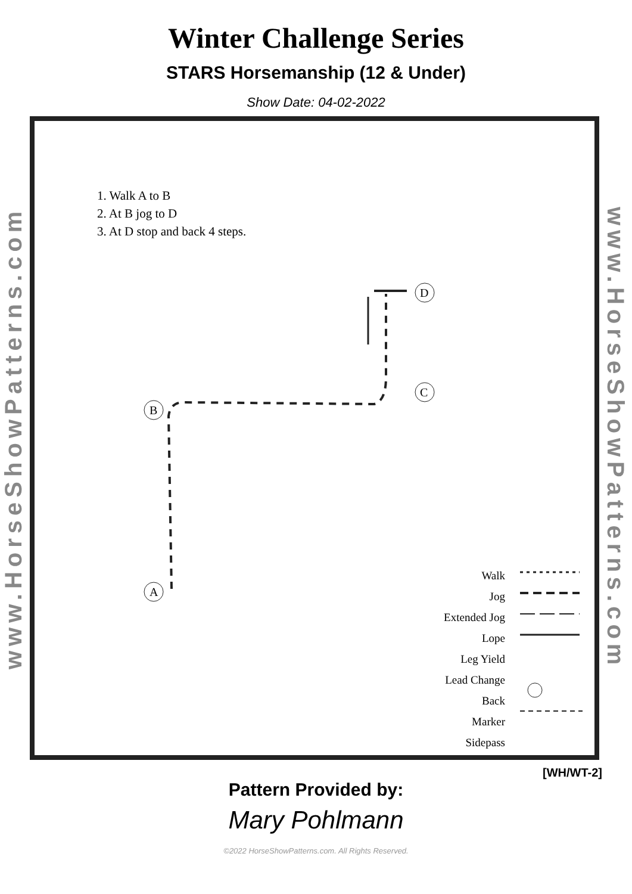Winter Challenge Series
STARS Horsemanship (12 & Under)
Show Date: 04-02-2022
www.HorseShowPatterns.com
1. Walk A to B
2. At B jog to D
3. At D stop and back 4 steps.
B
A
C
D
Walk
Jog
Extended Jog
Lope
Leg Yield
Lead Change
Back
Marker
Sidepass
www.HorseShowPatterns.com
[WH/WT-2]
Pattern Provided by:
Mary Pohlmann
©2022 HorseShowPatterns.com. All Rights Reserved.